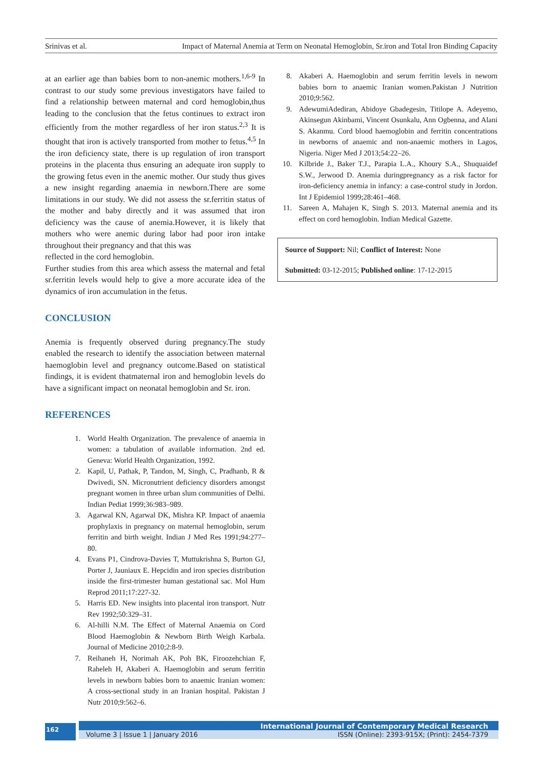Srinivas et al. Impact of Maternal Anemia at Term on Neonatal Hemoglobin, Sr.iron and Total Iron Binding Capacity
at an earlier age than babies born to non-anemic mothers.<sup>1,6-9</sup> In contrast to our study some previous investigators have failed to find a relationship between maternal and cord hemoglobin,thus leading to the conclusion that the fetus continues to extract iron efficiently from the mother regardless of her iron status.<sup>2,3</sup> It is thought that iron is actively transported from mother to fetus.<sup>4,5</sup> In the iron deficiency state, there is up regulation of iron transport proteins in the placenta thus ensuring an adequate iron supply to the growing fetus even in the anemic mother. Our study thus gives a new insight regarding anaemia in newborn.There are some limitations in our study. We did not assess the sr.ferritin status of the mother and baby directly and it was assumed that iron deficiency was the cause of anemia.However, it is likely that mothers who were anemic during labor had poor iron intake throughout their pregnancy and that this was
reflected in the cord hemoglobin.
Further studies from this area which assess the maternal and fetal sr.ferritin levels would help to give a more accurate idea of the dynamics of iron accumulation in the fetus.
CONCLUSION
Anemia is frequently observed during pregnancy.The study enabled the research to identify the association between maternal haemoglobin level and pregnancy outcome.Based on statistical findings, it is evident thatmaternal iron and hemoglobin levels do have a significant impact on neonatal hemoglobin and Sr. iron.
REFERENCES
1. World Health Organization. The prevalence of anaemia in women: a tabulation of available information. 2nd ed. Geneva: World Health Organization, 1992.
2. Kapil, U, Pathak, P, Tandon, M, Singh, C, Pradhanb, R & Dwivedi, SN. Micronutrient deficiency disorders amongst pregnant women in three urban slum communities of Delhi. Indian Pediat 1999;36:983–989.
3. Agarwal KN, Agarwal DK, Mishra KP. Impact of anaemia prophylaxis in pregnancy on maternal hemoglobin, serum ferritin and birth weight. Indian J Med Res 1991;94:277–80.
4. Evans P1, Cindrova-Davies T, Muttukrishna S, Burton GJ, Porter J, Jauniaux E. Hepcidin and iron species distribution inside the first-trimester human gestational sac. Mol Hum Reprod 2011;17:227-32.
5. Harris ED. New insights into placental iron transport. Nutr Rev 1992;50:329–31.
6. Al-hilli N.M. The Effect of Maternal Anaemia on Cord Blood Haemoglobin & Newborn Birth Weigh Karbala. Journal of Medicine 2010;2:8-9.
7. Reihaneh H, Norimah AK, Poh BK, Firoozehchian F, Raheleh H, Akaberi A. Haemoglobin and serum ferritin levels in newborn babies born to anaemic Iranian women: A cross-sectional study in an Iranian hospital. Pakistan J Nutr 2010;9:562–6.
8. Akaberi A. Haemoglobin and serum ferritin levels in neworn babies born to anaemic Iranian women.Pakistan J Nutrition 2010;9:562.
9. AdewumiAdediran, Abidoye Gbadegesin, Titilope A. Adeyemo, Akinsegun Akinbami, Vincent Osunkalu, Ann Ogbenna, and Alani S. Akanmu. Cord blood haemoglobin and ferritin concentrations in newborns of anaemic and non-anaemic mothers in Lagos, Nigeria. Niger Med J 2013;54:22–26.
10. Kilbride J., Baker T.J., Parapia L.A., Khoury S.A., Shuquaidef S.W., Jerwood D. Anemia duringpregnancy as a risk factor for iron-deficiency anemia in infancy: a case-control study in Jordon. Int J Epidemiol 1999;28:461–468.
11. Sareen A, Mahajen K, Singh S. 2013. Maternal anemia and its effect on cord hemoglobin. Indian Medical Gazette.
Source of Support: Nil; Conflict of Interest: None
Submitted: 03-12-2015; Published online: 17-12-2015
162
International Journal of Contemporary Medical Research
Volume 3 | Issue 1 | January 2016 ISSN (Online): 2393-915X; (Print): 2454-7379